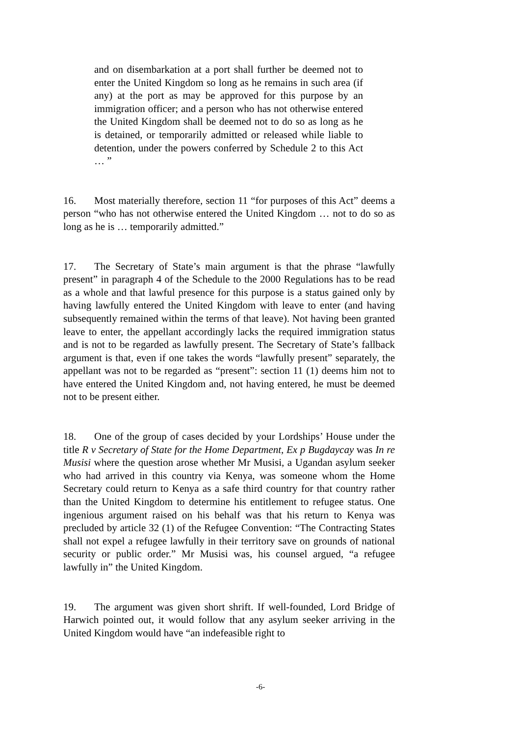and on disembarkation at a port shall further be deemed not to enter the United Kingdom so long as he remains in such area (if any) at the port as may be approved for this purpose by an immigration officer; and a person who has not otherwise entered the United Kingdom shall be deemed not to do so as long as he is detained, or temporarily admitted or released while liable to detention, under the powers conferred by Schedule 2 to this Act … ”
16. Most materially therefore, section 11 “for purposes of this Act” deems a person “who has not otherwise entered the United Kingdom … not to do so as long as he is … temporarily admitted.”
17. The Secretary of State’s main argument is that the phrase “lawfully present” in paragraph 4 of the Schedule to the 2000 Regulations has to be read as a whole and that lawful presence for this purpose is a status gained only by having lawfully entered the United Kingdom with leave to enter (and having subsequently remained within the terms of that leave). Not having been granted leave to enter, the appellant accordingly lacks the required immigration status and is not to be regarded as lawfully present. The Secretary of State’s fallback argument is that, even if one takes the words “lawfully present” separately, the appellant was not to be regarded as “present”: section 11 (1) deems him not to have entered the United Kingdom and, not having entered, he must be deemed not to be present either.
18. One of the group of cases decided by your Lordships’ House under the title R v Secretary of State for the Home Department, Ex p Bugdaycay was In re Musisi where the question arose whether Mr Musisi, a Ugandan asylum seeker who had arrived in this country via Kenya, was someone whom the Home Secretary could return to Kenya as a safe third country for that country rather than the United Kingdom to determine his entitlement to refugee status. One ingenious argument raised on his behalf was that his return to Kenya was precluded by article 32 (1) of the Refugee Convention: “The Contracting States shall not expel a refugee lawfully in their territory save on grounds of national security or public order.” Mr Musisi was, his counsel argued, “a refugee lawfully in” the United Kingdom.
19. The argument was given short shrift. If well-founded, Lord Bridge of Harwich pointed out, it would follow that any asylum seeker arriving in the United Kingdom would have “an indefeasible right to
-6-